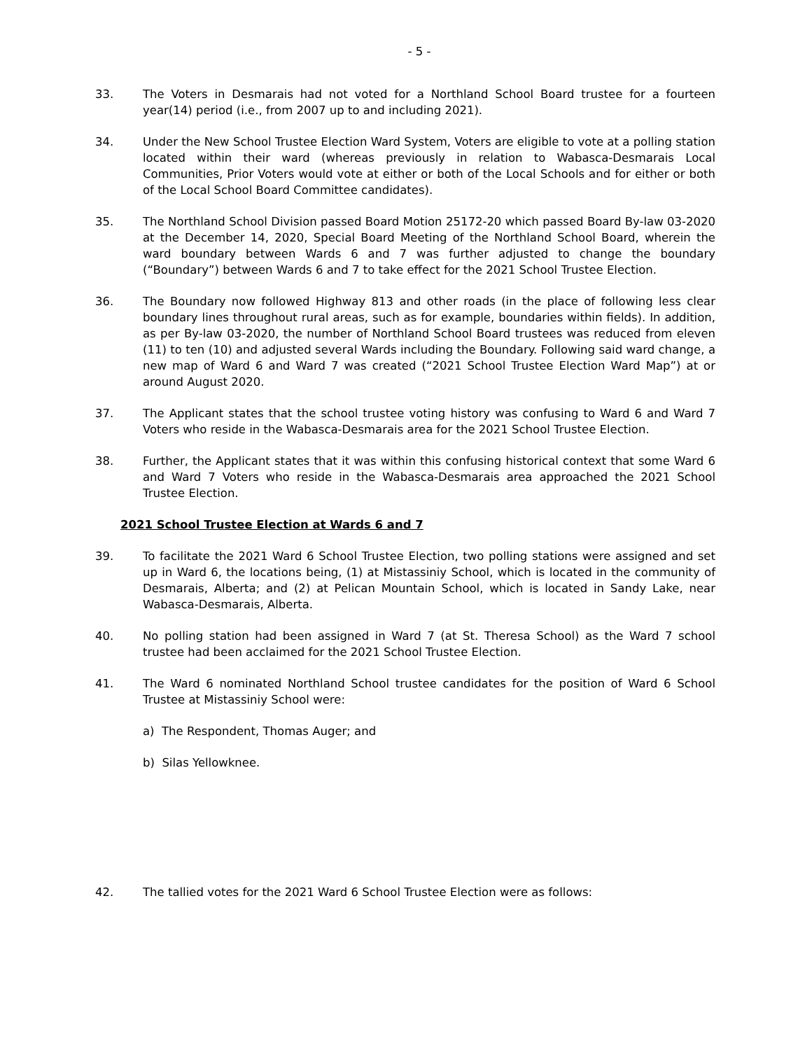- 5 -
33. The Voters in Desmarais had not voted for a Northland School Board trustee for a fourteen year(14) period (i.e., from 2007 up to and including 2021).
34. Under the New School Trustee Election Ward System, Voters are eligible to vote at a polling station located within their ward (whereas previously in relation to Wabasca-Desmarais Local Communities, Prior Voters would vote at either or both of the Local Schools and for either or both of the Local School Board Committee candidates).
35. The Northland School Division passed Board Motion 25172-20 which passed Board By-law 03-2020 at the December 14, 2020, Special Board Meeting of the Northland School Board, wherein the ward boundary between Wards 6 and 7 was further adjusted to change the boundary (“Boundary”) between Wards 6 and 7 to take effect for the 2021 School Trustee Election.
36. The Boundary now followed Highway 813 and other roads (in the place of following less clear boundary lines throughout rural areas, such as for example, boundaries within fields). In addition, as per By-law 03-2020, the number of Northland School Board trustees was reduced from eleven (11) to ten (10) and adjusted several Wards including the Boundary. Following said ward change, a new map of Ward 6 and Ward 7 was created (“2021 School Trustee Election Ward Map”) at or around August 2020.
37. The Applicant states that the school trustee voting history was confusing to Ward 6 and Ward 7 Voters who reside in the Wabasca-Desmarais area for the 2021 School Trustee Election.
38. Further, the Applicant states that it was within this confusing historical context that some Ward 6 and Ward 7 Voters who reside in the Wabasca-Desmarais area approached the 2021 School Trustee Election.
2021 School Trustee Election at Wards 6 and 7
39. To facilitate the 2021 Ward 6 School Trustee Election, two polling stations were assigned and set up in Ward 6, the locations being, (1) at Mistassiniy School, which is located in the community of Desmarais, Alberta; and (2) at Pelican Mountain School, which is located in Sandy Lake, near Wabasca-Desmarais, Alberta.
40. No polling station had been assigned in Ward 7 (at St. Theresa School) as the Ward 7 school trustee had been acclaimed for the 2021 School Trustee Election.
41. The Ward 6 nominated Northland School trustee candidates for the position of Ward 6 School Trustee at Mistassiniy School were:
a) The Respondent, Thomas Auger; and
b) Silas Yellowknee.
42. The tallied votes for the 2021 Ward 6 School Trustee Election were as follows: